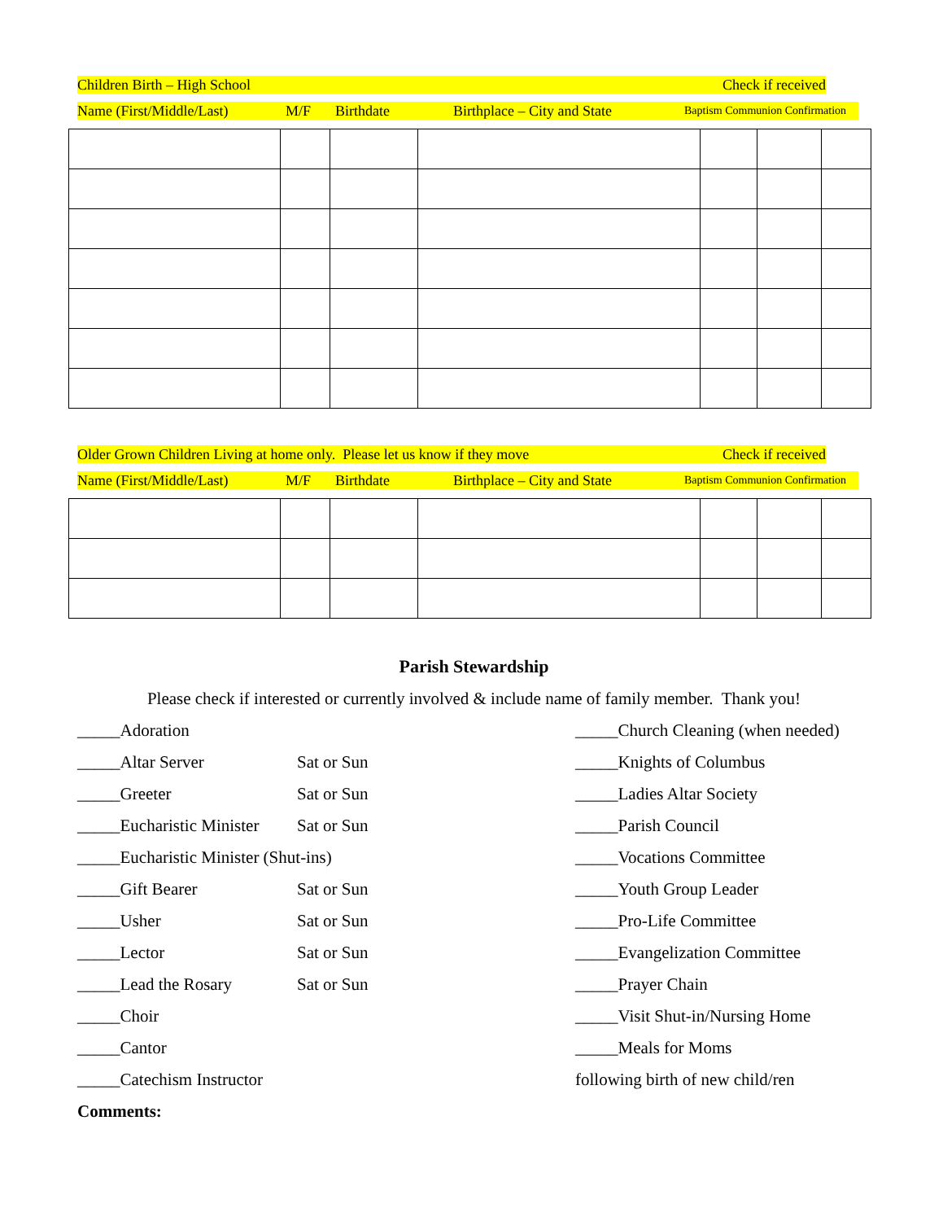Children Birth – High School Check if received
Name (First/Middle/Last) M/F Birthdate Birthplace – City and State Baptism Communion Confirmation
Older Grown Children Living at home only. Please let us know if they move Check if received
Name (First/Middle/Last) M/F Birthdate Birthplace – City and State Baptism Communion Confirmation
Parish Stewardship
Please check if interested or currently involved & include name of family member. Thank you!
_____Adoration _____Church Cleaning (when needed)
_____Altar Server Sat or Sun _____Knights of Columbus
_____Greeter Sat or Sun _____Ladies Altar Society
_____Eucharistic Minister Sat or Sun _____Parish Council
_____Eucharistic Minister (Shut-ins) _____Vocations Committee
_____Gift Bearer Sat or Sun _____Youth Group Leader
_____Usher Sat or Sun _____Pro-Life Committee
_____Lector Sat or Sun _____Evangelization Committee
_____Lead the Rosary Sat or Sun _____Prayer Chain
_____Choir _____Visit Shut-in/Nursing Home
_____Cantor _____Meals for Moms
_____Catechism Instructor following birth of new child/ren
Comments: